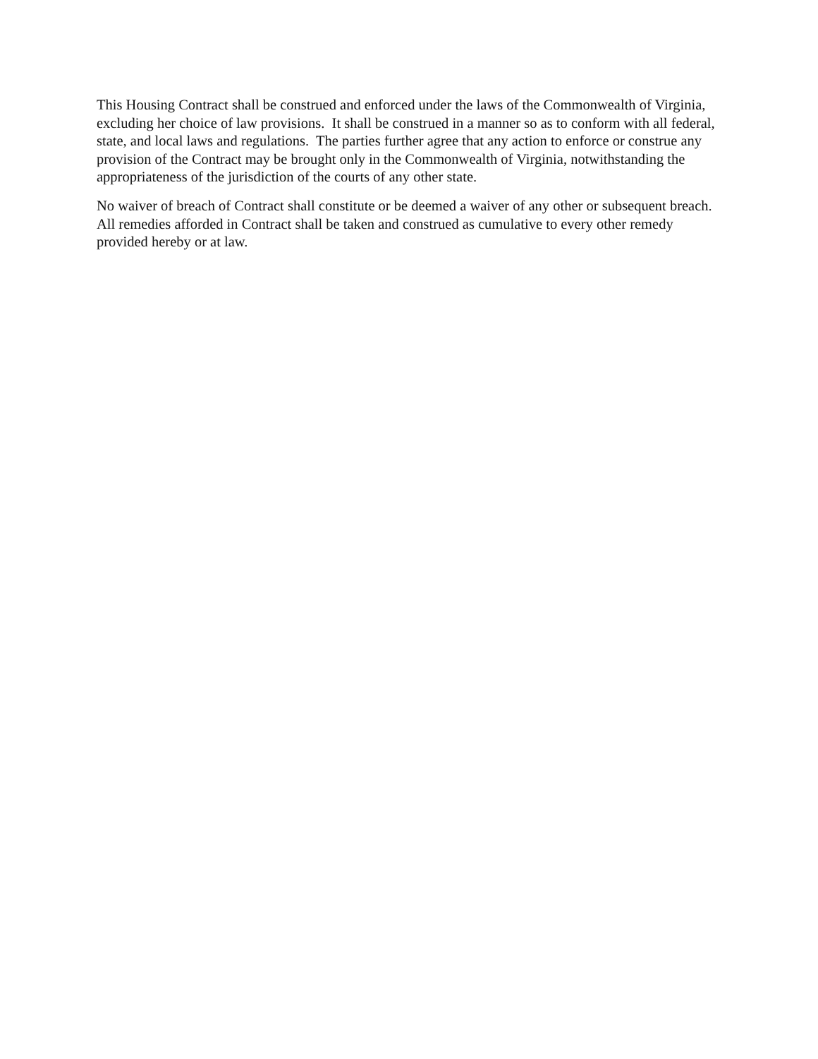This Housing Contract shall be construed and enforced under the laws of the Commonwealth of Virginia, excluding her choice of law provisions. It shall be construed in a manner so as to conform with all federal, state, and local laws and regulations. The parties further agree that any action to enforce or construe any provision of the Contract may be brought only in the Commonwealth of Virginia, notwithstanding the appropriateness of the jurisdiction of the courts of any other state.
No waiver of breach of Contract shall constitute or be deemed a waiver of any other or subsequent breach. All remedies afforded in Contract shall be taken and construed as cumulative to every other remedy provided hereby or at law.